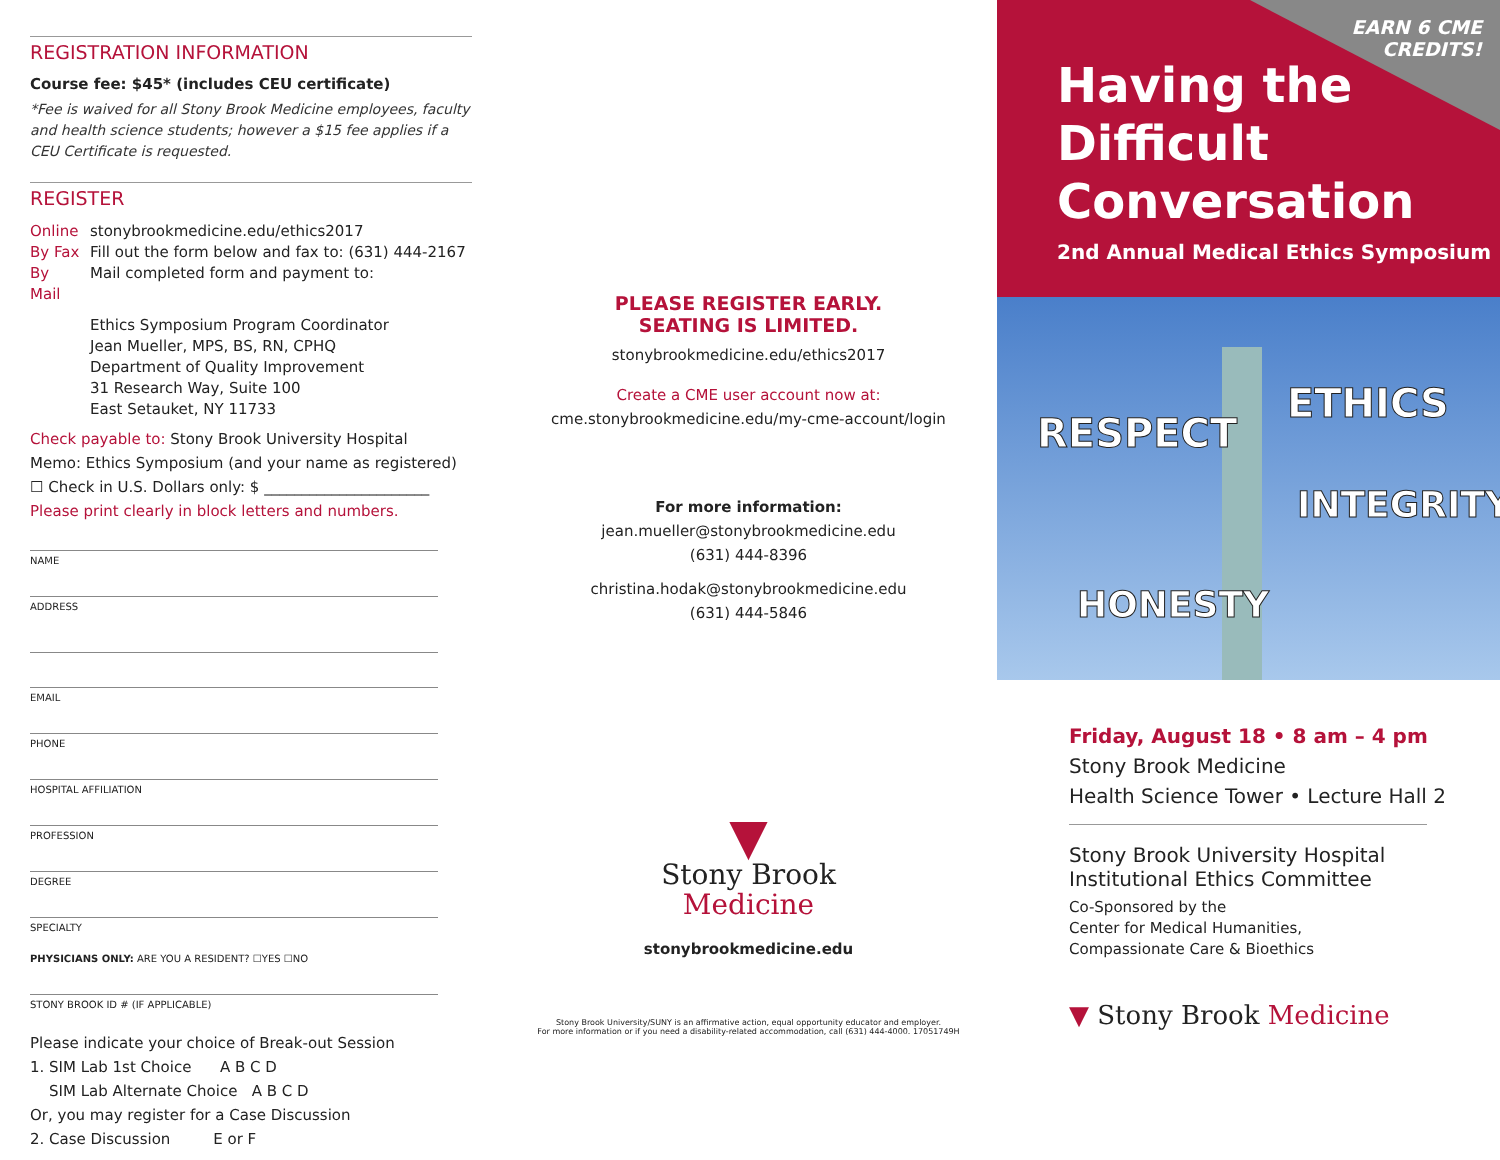REGISTRATION INFORMATION
Course fee: $45* (includes CEU certificate)
*Fee is waived for all Stony Brook Medicine employees, faculty and health science students; however a $15 fee applies if a CEU Certificate is requested.
REGISTER
Online stonybrookmedicine.edu/ethics2017
By Fax Fill out the form below and fax to: (631) 444-2167
By Mail Mail completed form and payment to:
Ethics Symposium Program Coordinator
Jean Mueller, MPS, BS, RN, CPHQ
Department of Quality Improvement
31 Research Way, Suite 100
East Setauket, NY 11733
Check payable to: Stony Brook University Hospital
Memo: Ethics Symposium (and your name as registered)
☐ Check in U.S. Dollars only: $ ______________________
Please print clearly in block letters and numbers.
NAME
ADDRESS
EMAIL
PHONE
HOSPITAL AFFILIATION
PROFESSION
DEGREE
SPECIALTY
PHYSICIANS ONLY: ARE YOU A RESIDENT? ☐YES ☐NO
STONY BROOK ID # (IF APPLICABLE)
Please indicate your choice of Break-out Session
1. SIM Lab 1st Choice A B C D
SIM Lab Alternate Choice A B C D
Or, you may register for a Case Discussion
2. Case Discussion E or F
PLEASE REGISTER EARLY.
SEATING IS LIMITED.
stonybrookmedicine.edu/ethics2017
Create a CME user account now at:
cme.stonybrookmedicine.edu/my-cme-account/login
For more information:
jean.mueller@stonybrookmedicine.edu
(631) 444-8396
christina.hodak@stonybrookmedicine.edu
(631) 444-5846
▼
Stony Brook
Medicine
stonybrookmedicine.edu
Stony Brook University/SUNY is an affirmative action, equal opportunity educator and employer.
For more information or if you need a disability-related accommodation, call (631) 444-4000. 17051749H
EARN 6 CME
CREDITS!
Having the
Difficult
Conversation
2nd Annual Medical Ethics Symposium
RESPECT
ETHICS
INTEGRITY
HONESTY
Friday, August 18 • 8 am – 4 pm
Stony Brook Medicine
Health Science Tower • Lecture Hall 2
Stony Brook University Hospital
Institutional Ethics Committee
Co-Sponsored by the
Center for Medical Humanities,
Compassionate Care & Bioethics
▼ Stony Brook Medicine